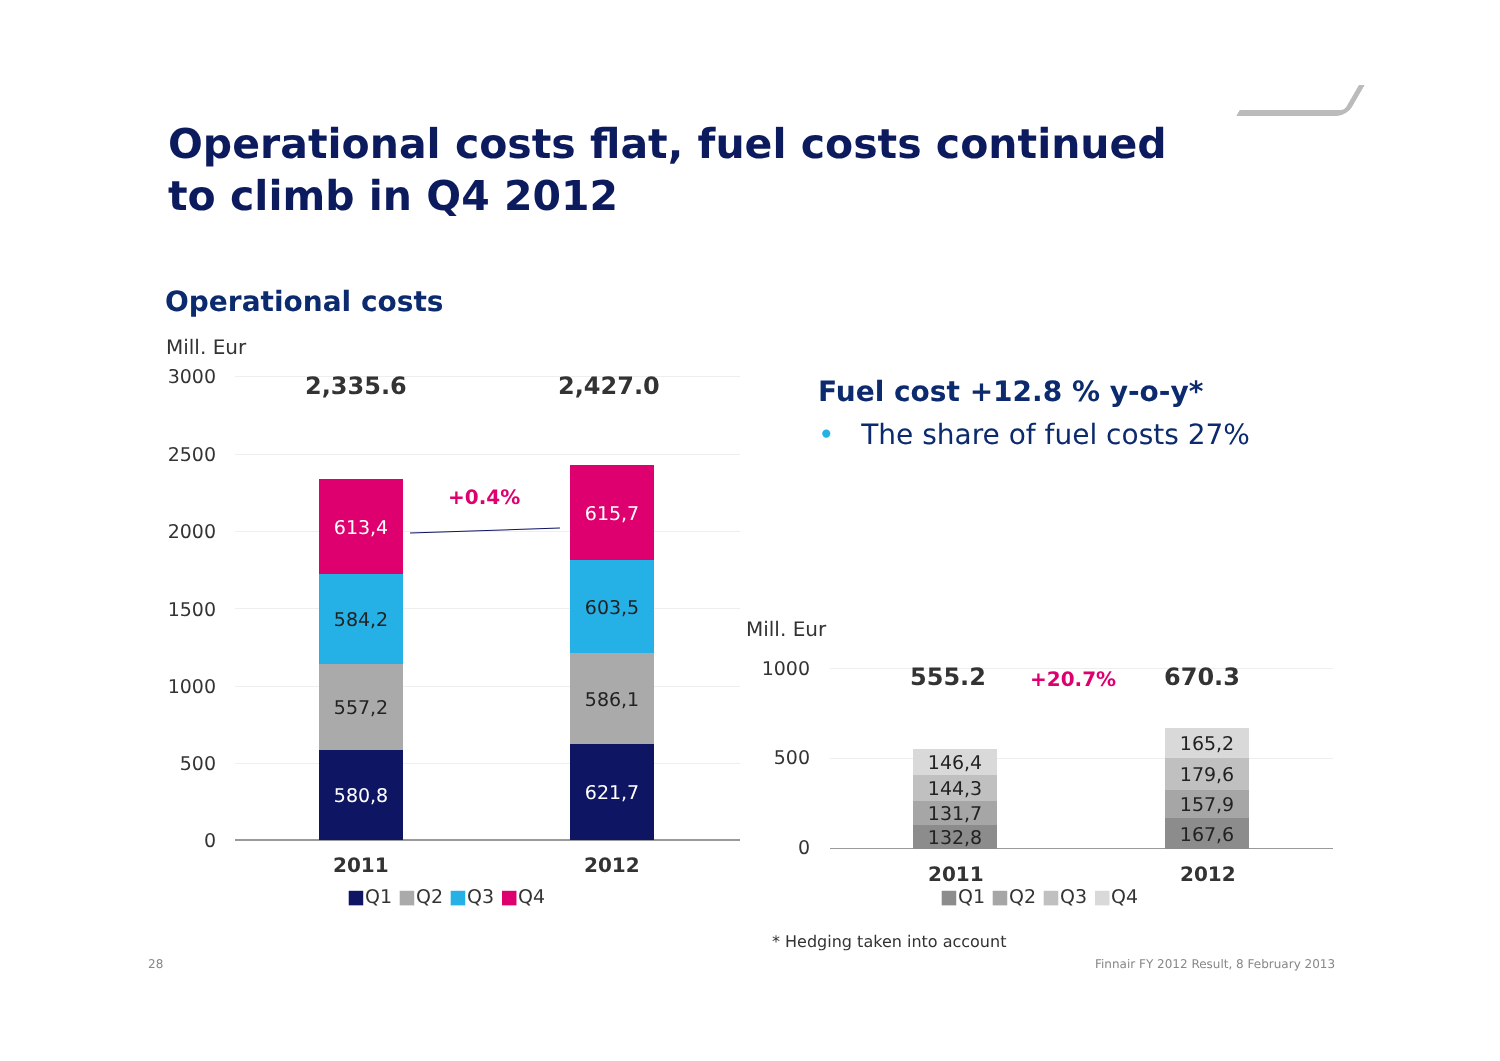Operational costs flat, fuel costs continued
to climb in Q4 2012
Operational costs
Mill. Eur
3000
2500
2000
1500
1000
500
0
2,335.6 2,427.0
613,4
584,2
557,2
580,8
615,7
603,5
586,1
621,7
+0.4%
2011 2012
■Q1 ■Q2 ■Q3 ■Q4
Fuel cost +12.8 % y-o-y*
• The share of fuel costs 27%
Mill. Eur
1000
500
0
555.2 +20.7% 670.3
146,4
144,3
131,7
132,8
165,2
179,6
157,9
167,6
2011 2012
■Q1 ■Q2 ■Q3 ■Q4
* Hedging taken into account
28
Finnair FY 2012 Result, 8 February 2013